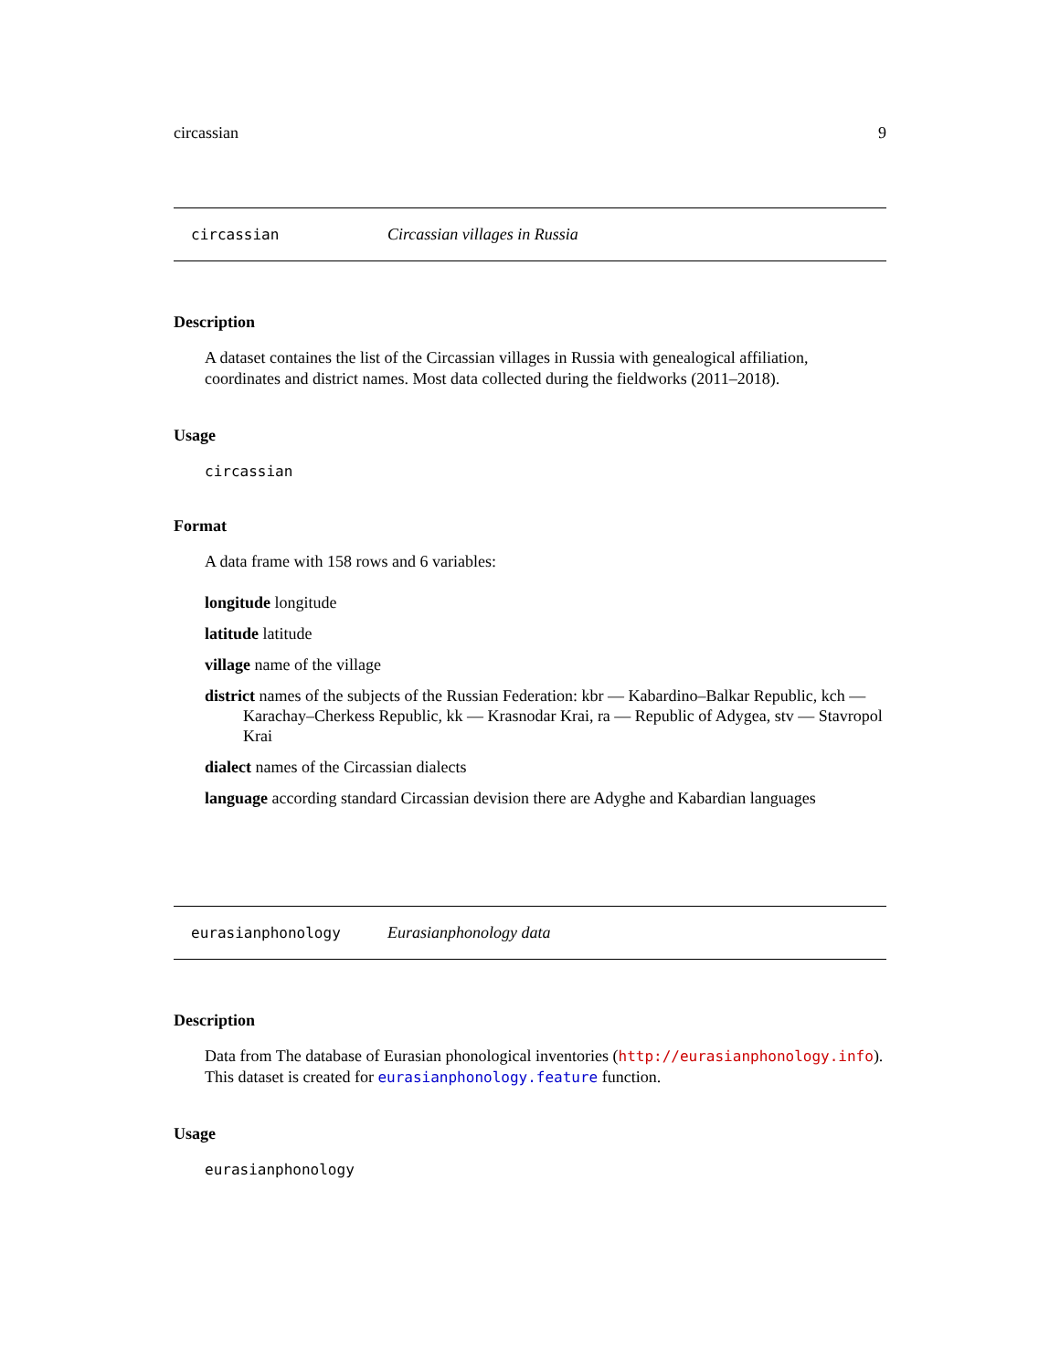circassian 9
circassian Circassian villages in Russia
Description
A dataset containes the list of the Circassian villages in Russia with genealogical affiliation, coordinates and district names. Most data collected during the fieldworks (2011–2018).
Usage
circassian
Format
A data frame with 158 rows and 6 variables:
longitude longitude
latitude latitude
village name of the village
district names of the subjects of the Russian Federation: kbr — Kabardino–Balkar Republic, kch — Karachay–Cherkess Republic, kk — Krasnodar Krai, ra — Republic of Adygea, stv — Stavropol Krai
dialect names of the Circassian dialects
language according standard Circassian devision there are Adyghe and Kabardian languages
eurasianphonology Eurasianphonology data
Description
Data from The database of Eurasian phonological inventories (http://eurasianphonology.info). This dataset is created for eurasianphonology.feature function.
Usage
eurasianphonology